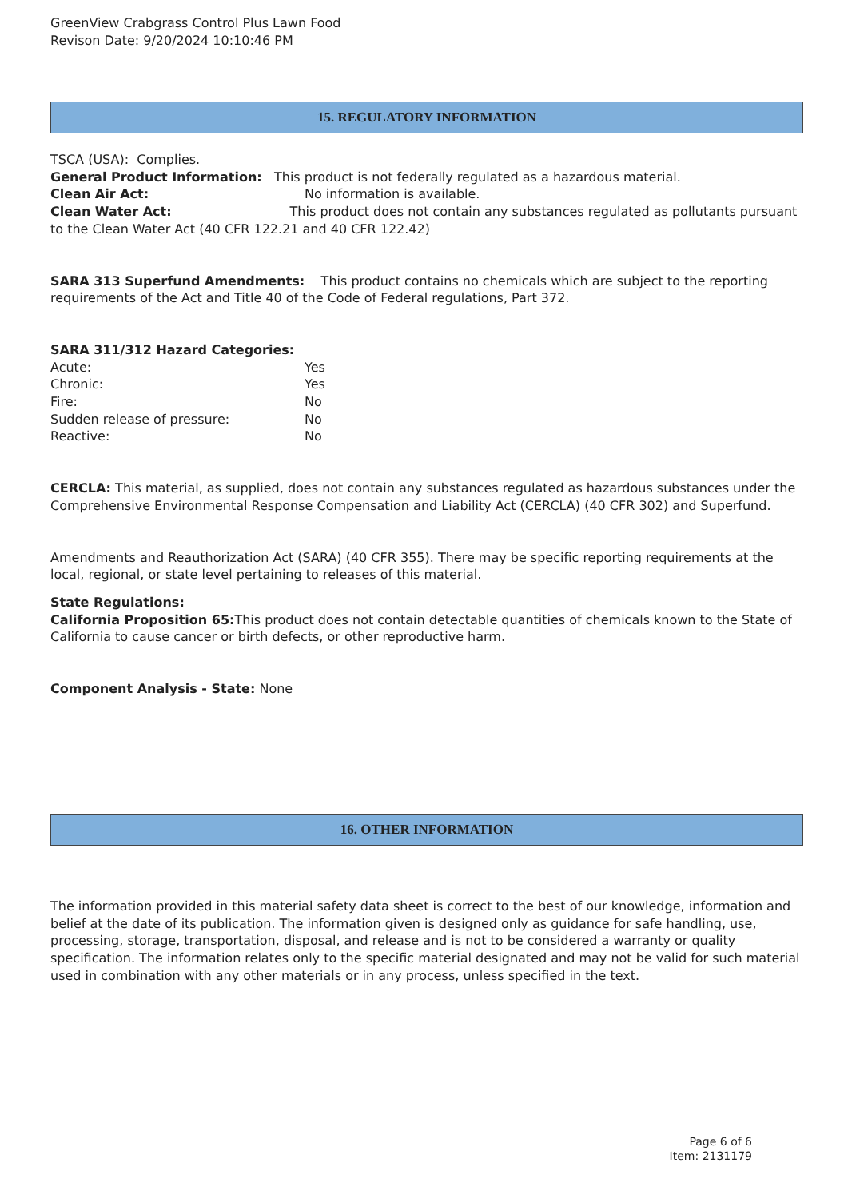GreenView Crabgrass Control Plus Lawn Food
Revison Date: 9/20/2024 10:10:46 PM
15. REGULATORY INFORMATION
TSCA (USA): Complies.
General Product Information: This product is not federally regulated as a hazardous material.
Clean Air Act: No information is available.
Clean Water Act: This product does not contain any substances regulated as pollutants pursuant to the Clean Water Act (40 CFR 122.21 and 40 CFR 122.42)
SARA 313 Superfund Amendments: This product contains no chemicals which are subject to the reporting requirements of the Act and Title 40 of the Code of Federal regulations, Part 372.
SARA 311/312 Hazard Categories:
Acute: Yes
Chronic: Yes
Fire: No
Sudden release of pressure: No
Reactive: No
CERCLA: This material, as supplied, does not contain any substances regulated as hazardous substances under the Comprehensive Environmental Response Compensation and Liability Act (CERCLA) (40 CFR 302) and Superfund.
Amendments and Reauthorization Act (SARA) (40 CFR 355). There may be specific reporting requirements at the local, regional, or state level pertaining to releases of this material.
State Regulations:
California Proposition 65: This product does not contain detectable quantities of chemicals known to the State of California to cause cancer or birth defects, or other reproductive harm.
Component Analysis - State: None
16. OTHER INFORMATION
The information provided in this material safety data sheet is correct to the best of our knowledge, information and belief at the date of its publication. The information given is designed only as guidance for safe handling, use, processing, storage, transportation, disposal, and release and is not to be considered a warranty or quality specification. The information relates only to the specific material designated and may not be valid for such material used in combination with any other materials or in any process, unless specified in the text.
Page 6 of 6
Item: 2131179